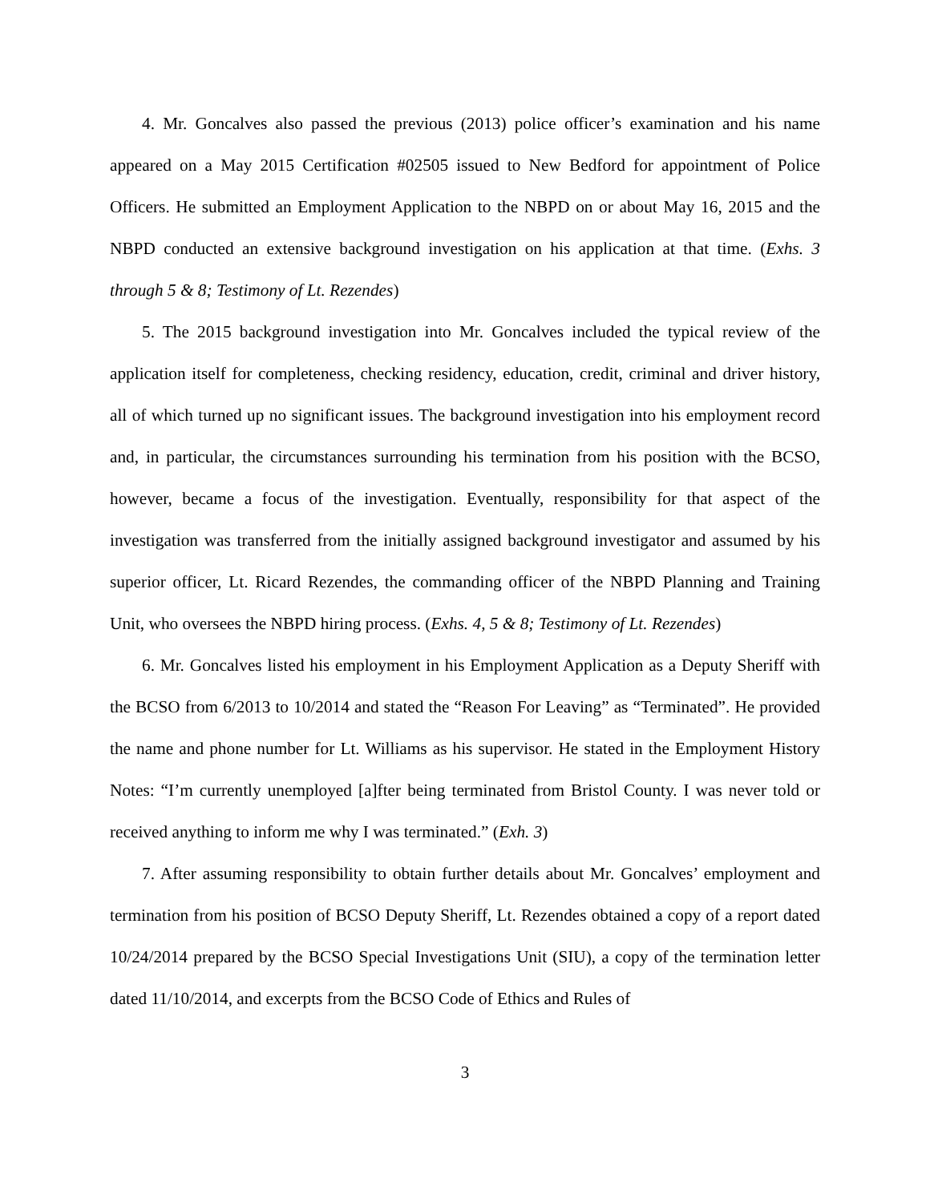4. Mr. Goncalves also passed the previous (2013) police officer’s examination and his name appeared on a May 2015 Certification #02505 issued to New Bedford for appointment of Police Officers. He submitted an Employment Application to the NBPD on or about May 16, 2015 and the NBPD conducted an extensive background investigation on his application at that time. (Exhs. 3 through 5 & 8; Testimony of Lt. Rezendes)
5. The 2015 background investigation into Mr. Goncalves included the typical review of the application itself for completeness, checking residency, education, credit, criminal and driver history, all of which turned up no significant issues. The background investigation into his employment record and, in particular, the circumstances surrounding his termination from his position with the BCSO, however, became a focus of the investigation. Eventually, responsibility for that aspect of the investigation was transferred from the initially assigned background investigator and assumed by his superior officer, Lt. Ricard Rezendes, the commanding officer of the NBPD Planning and Training Unit, who oversees the NBPD hiring process. (Exhs. 4, 5 & 8; Testimony of Lt. Rezendes)
6. Mr. Goncalves listed his employment in his Employment Application as a Deputy Sheriff with the BCSO from 6/2013 to 10/2014 and stated the “Reason For Leaving” as “Terminated”. He provided the name and phone number for Lt. Williams as his supervisor. He stated in the Employment History Notes: “I’m currently unemployed [a]fter being terminated from Bristol County. I was never told or received anything to inform me why I was terminated.” (Exh. 3)
7. After assuming responsibility to obtain further details about Mr. Goncalves’ employment and termination from his position of BCSO Deputy Sheriff, Lt. Rezendes obtained a copy of a report dated 10/24/2014 prepared by the BCSO Special Investigations Unit (SIU), a copy of the termination letter dated 11/10/2014, and excerpts from the BCSO Code of Ethics and Rules of
3